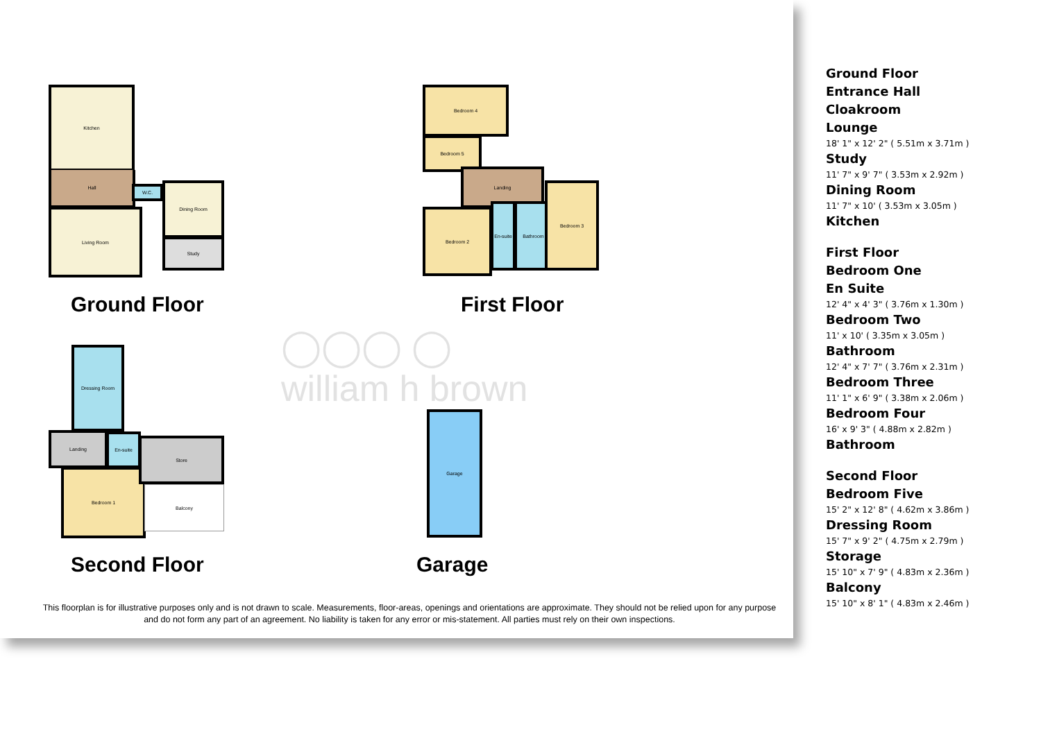Kitchen
Hall
Living Room
W.C.
Dining Room
Study
Ground Floor
Bedroom 4
Bedroom 5
Landing
Bedroom 2
En-suite Bathroom
Bedroom 3
First Floor
Dressing Room
Landing En-suite
Bedroom 1
Store
Balcony
Second Floor
Garage
Garage
◯◯◯ ◯
william h brown
This floorplan is for illustrative purposes only and is not drawn to scale. Measurements, floor-areas, openings and orientations are approximate. They should not be relied upon for any purpose and do not form any part of an agreement. No liability is taken for any error or mis-statement. All parties must rely on their own inspections.
Ground Floor
Entrance Hall
Cloakroom
Lounge
18' 1" x 12' 2" ( 5.51m x 3.71m )
Study
11' 7" x 9' 7" ( 3.53m x 2.92m )
Dining Room
11' 7" x 10' ( 3.53m x 3.05m )
Kitchen
First Floor
Bedroom One
En Suite
12' 4" x 4' 3" ( 3.76m x 1.30m )
Bedroom Two
11' x 10' ( 3.35m x 3.05m )
Bathroom
12' 4" x 7' 7" ( 3.76m x 2.31m )
Bedroom Three
11' 1" x 6' 9" ( 3.38m x 2.06m )
Bedroom Four
16' x 9' 3" ( 4.88m x 2.82m )
Bathroom
Second Floor
Bedroom Five
15' 2" x 12' 8" ( 4.62m x 3.86m )
Dressing Room
15' 7" x 9' 2" ( 4.75m x 2.79m )
Storage
15' 10" x 7' 9" ( 4.83m x 2.36m )
Balcony
15' 10" x 8' 1" ( 4.83m x 2.46m )